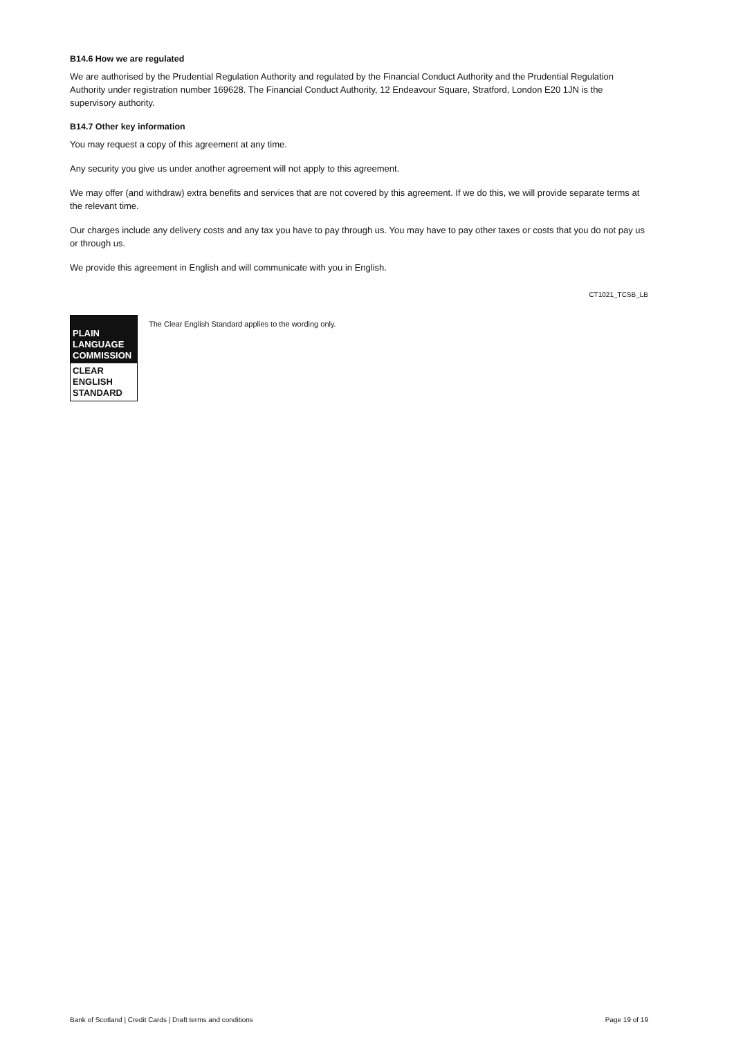B14.6 How we are regulated
We are authorised by the Prudential Regulation Authority and regulated by the Financial Conduct Authority and the Prudential Regulation Authority under registration number 169628. The Financial Conduct Authority, 12 Endeavour Square, Stratford, London E20 1JN is the supervisory authority.
B14.7 Other key information
You may request a copy of this agreement at any time.
Any security you give us under another agreement will not apply to this agreement.
We may offer (and withdraw) extra benefits and services that are not covered by this agreement. If we do this, we will provide separate terms at the relevant time.
Our charges include any delivery costs and any tax you have to pay through us. You may have to pay other taxes or costs that you do not pay us or through us.
We provide this agreement in English and will communicate with you in English.
CT1021_TCSB_LB
PLAIN
LANGUAGE
COMMISSION
CLEAR
ENGLISH
STANDARD
The Clear English Standard applies to the wording only.
Bank of Scotland | Credit Cards | Draft terms and conditions Page 19 of 19